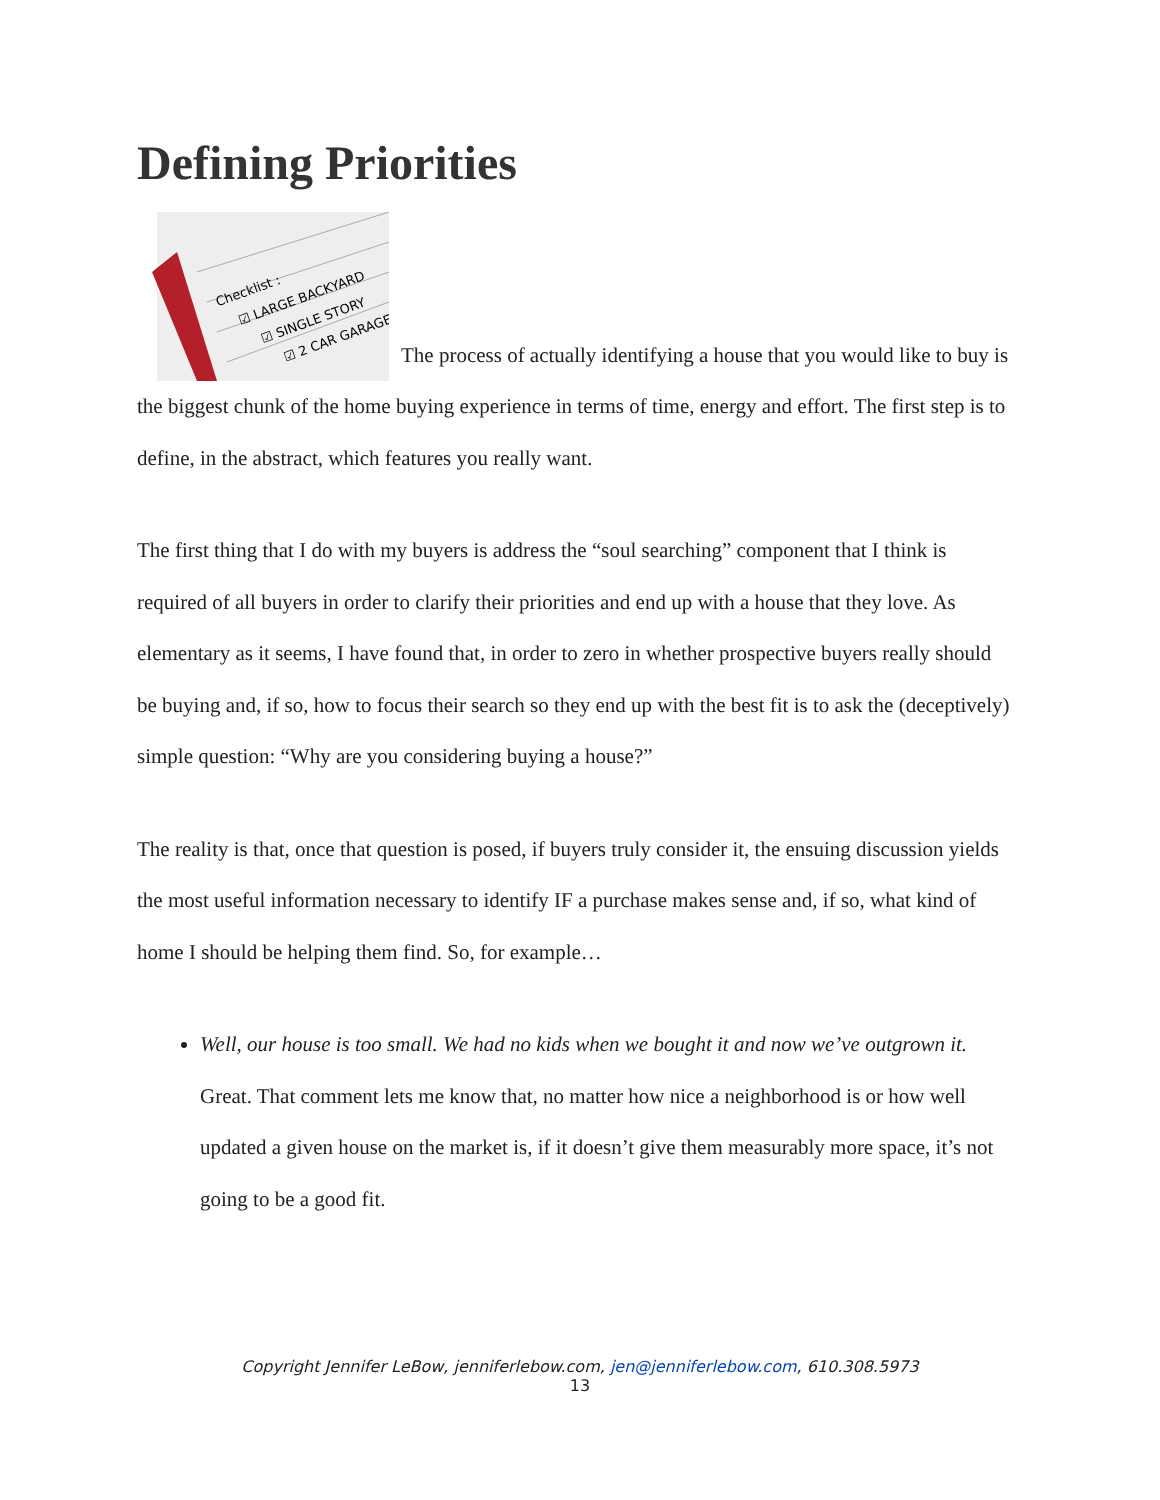Defining Priorities
Checklist :
☑ LARGE BACKYARD
☑ SINGLE STORY
☑ 2 CAR GARAGE
The process of actually identifying a house that you would like to buy is the biggest chunk of the home buying experience in terms of time, energy and effort. The first step is to define, in the abstract, which features you really want.
The first thing that I do with my buyers is address the “soul searching” component that I think is required of all buyers in order to clarify their priorities and end up with a house that they love. As elementary as it seems, I have found that, in order to zero in whether prospective buyers really should be buying and, if so, how to focus their search so they end up with the best fit is to ask the (deceptively) simple question: “Why are you considering buying a house?”
The reality is that, once that question is posed, if buyers truly consider it, the ensuing discussion yields the most useful information necessary to identify IF a purchase makes sense and, if so, what kind of home I should be helping them find. So, for example…
Well, our house is too small. We had no kids when we bought it and now we’ve outgrown it. Great. That comment lets me know that, no matter how nice a neighborhood is or how well updated a given house on the market is, if it doesn’t give them measurably more space, it’s not going to be a good fit.
Copyright Jennifer LeBow, jenniferlebow.com, jen@jenniferlebow.com, 610.308.5973
13